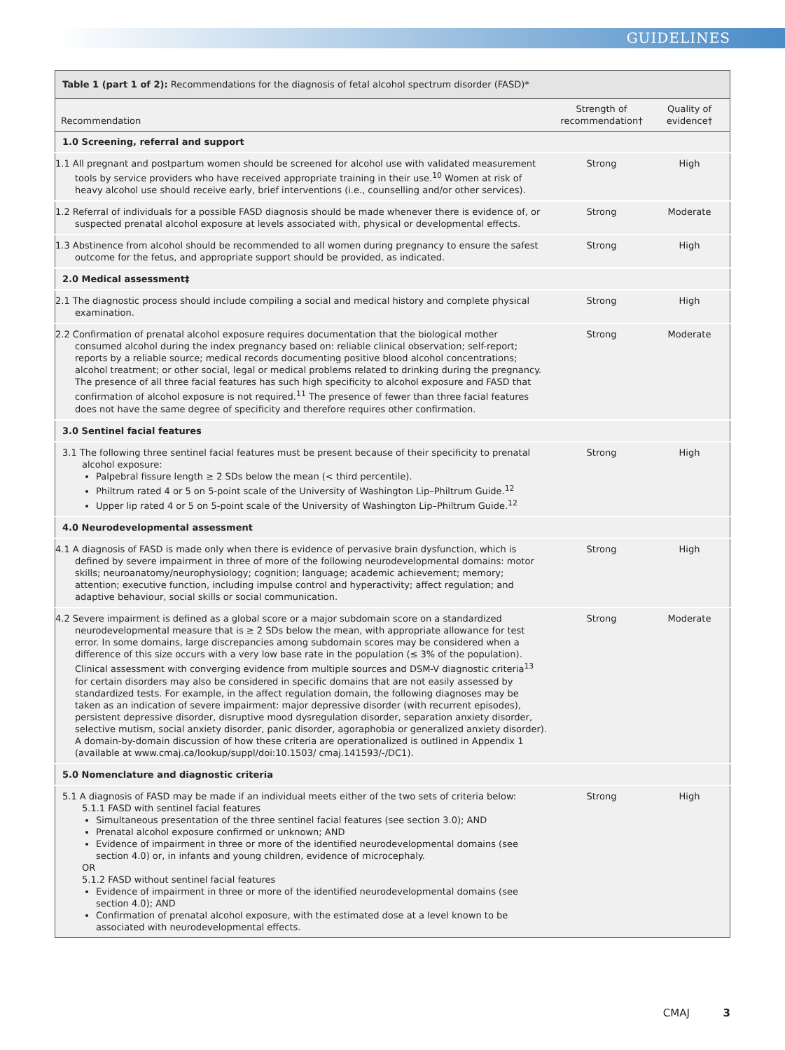GUIDELINES
| Table 1 (part 1 of 2): Recommendations for the diagnosis of fetal alcohol spectrum disorder (FASD)* | | |
| Recommendation | Strength of recommendation† | Quality of evidence† |
| 1.0 Screening, referral and support | | |
| 1.1 All pregnant and postpartum women should be screened for alcohol use with validated measurement tools by service providers who have received appropriate training in their use.<sup>10</sup> Women at risk of heavy alcohol use should receive early, brief interventions (i.e., counselling and/or other services). | Strong | High |
| 1.2 Referral of individuals for a possible FASD diagnosis should be made whenever there is evidence of, or suspected prenatal alcohol exposure at levels associated with, physical or developmental effects. | Strong | Moderate |
| 1.3 Abstinence from alcohol should be recommended to all women during pregnancy to ensure the safest outcome for the fetus, and appropriate support should be provided, as indicated. | Strong | High |
| 2.0 Medical assessment‡ | | |
| 2.1 The diagnostic process should include compiling a social and medical history and complete physical examination. | Strong | High |
| 2.2 Confirmation of prenatal alcohol exposure requires documentation that the biological mother consumed alcohol during the index pregnancy based on: reliable clinical observation; self-report; reports by a reliable source; medical records documenting positive blood alcohol concentrations; alcohol treatment; or other social, legal or medical problems related to drinking during the pregnancy. The presence of all three facial features has such high specificity to alcohol exposure and FASD that confirmation of alcohol exposure is not required.<sup>11</sup> The presence of fewer than three facial features does not have the same degree of specificity and therefore requires other confirmation. | Strong | Moderate |
| 3.0 Sentinel facial features | | |
| 3.1 The following three sentinel facial features must be present because of their specificity to prenatal alcohol exposure: Palpebral fissure length ≥ 2 SDs below the mean (< third percentile). Philtrum rated 4 or 5 on 5-point scale of the University of Washington Lip–Philtrum Guide.<sup>12</sup> Upper lip rated 4 or 5 on 5-point scale of the University of Washington Lip–Philtrum Guide.<sup>12</sup> | Strong | High |
| 4.0 Neurodevelopmental assessment | | |
| 4.1 A diagnosis of FASD is made only when there is evidence of pervasive brain dysfunction, which is defined by severe impairment in three of more of the following neurodevelopmental domains: motor skills; neuroanatomy/neurophysiology; cognition; language; academic achievement; memory; attention; executive function, including impulse control and hyperactivity; affect regulation; and adaptive behaviour, social skills or social communication. | Strong | High |
| 4.2 Severe impairment is defined as a global score or a major subdomain score on a standardized neurodevelopmental measure that is ≥ 2 SDs below the mean, with appropriate allowance for test error. In some domains, large discrepancies among subdomain scores may be considered when a difference of this size occurs with a very low base rate in the population (≤ 3% of the population). Clinical assessment with converging evidence from multiple sources and DSM-V diagnostic criteria<sup>13</sup> for certain disorders may also be considered in specific domains that are not easily assessed by standardized tests. For example, in the affect regulation domain, the following diagnoses may be taken as an indication of severe impairment: major depressive disorder (with recurrent episodes), persistent depressive disorder, disruptive mood dysregulation disorder, separation anxiety disorder, selective mutism, social anxiety disorder, panic disorder, agoraphobia or generalized anxiety disorder). A domain-by-domain discussion of how these criteria are operationalized is outlined in Appendix 1 (available at www.cmaj.ca/lookup/suppl/doi:10.1503/ cmaj.141593/-/DC1). | Strong | Moderate |
| 5.0 Nomenclature and diagnostic criteria | | |
| 5.1 A diagnosis of FASD may be made if an individual meets either of the two sets of criteria below: 5.1.1 FASD with sentinel facial features Simultaneous presentation of the three sentinel facial features (see section 3.0); AND Prenatal alcohol exposure confirmed or unknown; AND Evidence of impairment in three or more of the identified neurodevelopmental domains (see section 4.0) or, in infants and young children, evidence of microcephaly. OR 5.1.2 FASD without sentinel facial features Evidence of impairment in three or more of the identified neurodevelopmental domains (see section 4.0); AND Confirmation of prenatal alcohol exposure, with the estimated dose at a level known to be associated with neurodevelopmental effects. | Strong | High |
CMAJ 3